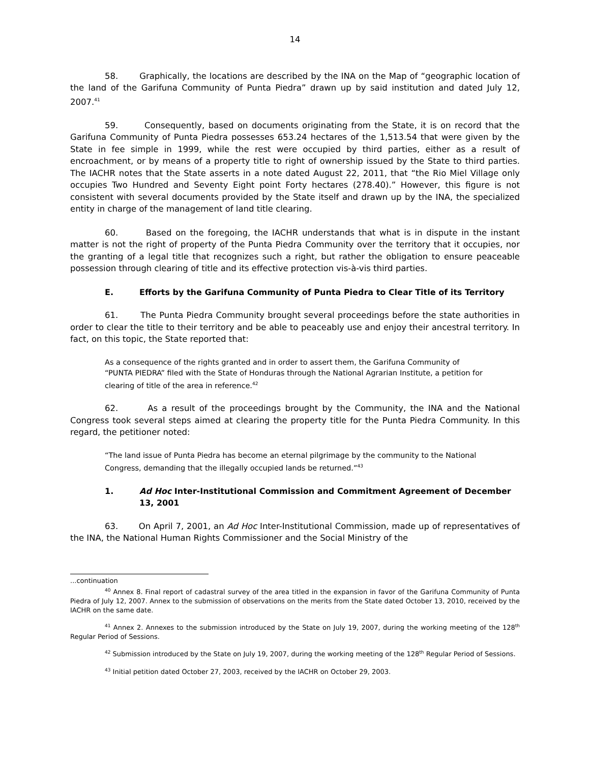14
58. Graphically, the locations are described by the INA on the Map of “geographic location of the land of the Garifuna Community of Punta Piedra” drawn up by said institution and dated July 12, 2007.<sup>41</sup>
59. Consequently, based on documents originating from the State, it is on record that the Garifuna Community of Punta Piedra possesses 653.24 hectares of the 1,513.54 that were given by the State in fee simple in 1999, while the rest were occupied by third parties, either as a result of encroachment, or by means of a property title to right of ownership issued by the State to third parties. The IACHR notes that the State asserts in a note dated August 22, 2011, that “the Rio Miel Village only occupies Two Hundred and Seventy Eight point Forty hectares (278.40).” However, this figure is not consistent with several documents provided by the State itself and drawn up by the INA, the specialized entity in charge of the management of land title clearing.
60. Based on the foregoing, the IACHR understands that what is in dispute in the instant matter is not the right of property of the Punta Piedra Community over the territory that it occupies, nor the granting of a legal title that recognizes such a right, but rather the obligation to ensure peaceable possession through clearing of title and its effective protection vis-à-vis third parties.
E. Efforts by the Garifuna Community of Punta Piedra to Clear Title of its Territory
61. The Punta Piedra Community brought several proceedings before the state authorities in order to clear the title to their territory and be able to peaceably use and enjoy their ancestral territory. In fact, on this topic, the State reported that:
As a consequence of the rights granted and in order to assert them, the Garifuna Community of “PUNTA PIEDRA” filed with the State of Honduras through the National Agrarian Institute, a petition for clearing of title of the area in reference.<sup>42</sup>
62. As a result of the proceedings brought by the Community, the INA and the National Congress took several steps aimed at clearing the property title for the Punta Piedra Community. In this regard, the petitioner noted:
“The land issue of Punta Piedra has become an eternal pilgrimage by the community to the National Congress, demanding that the illegally occupied lands be returned.”<sup>43</sup>
1. Ad Hoc Inter-Institutional Commission and Commitment Agreement of December 13, 2001
63. On April 7, 2001, an Ad Hoc Inter-Institutional Commission, made up of representatives of the INA, the National Human Rights Commissioner and the Social Ministry of the
...continuation
<sup>40</sup> Annex 8. Final report of cadastral survey of the area titled in the expansion in favor of the Garifuna Community of Punta Piedra of July 12, 2007. Annex to the submission of observations on the merits from the State dated October 13, 2010, received by the IACHR on the same date.
<sup>41</sup> Annex 2. Annexes to the submission introduced by the State on July 19, 2007, during the working meeting of the 128<sup>th</sup> Regular Period of Sessions.
<sup>42</sup> Submission introduced by the State on July 19, 2007, during the working meeting of the 128<sup>th</sup> Regular Period of Sessions.
<sup>43</sup> Initial petition dated October 27, 2003, received by the IACHR on October 29, 2003.